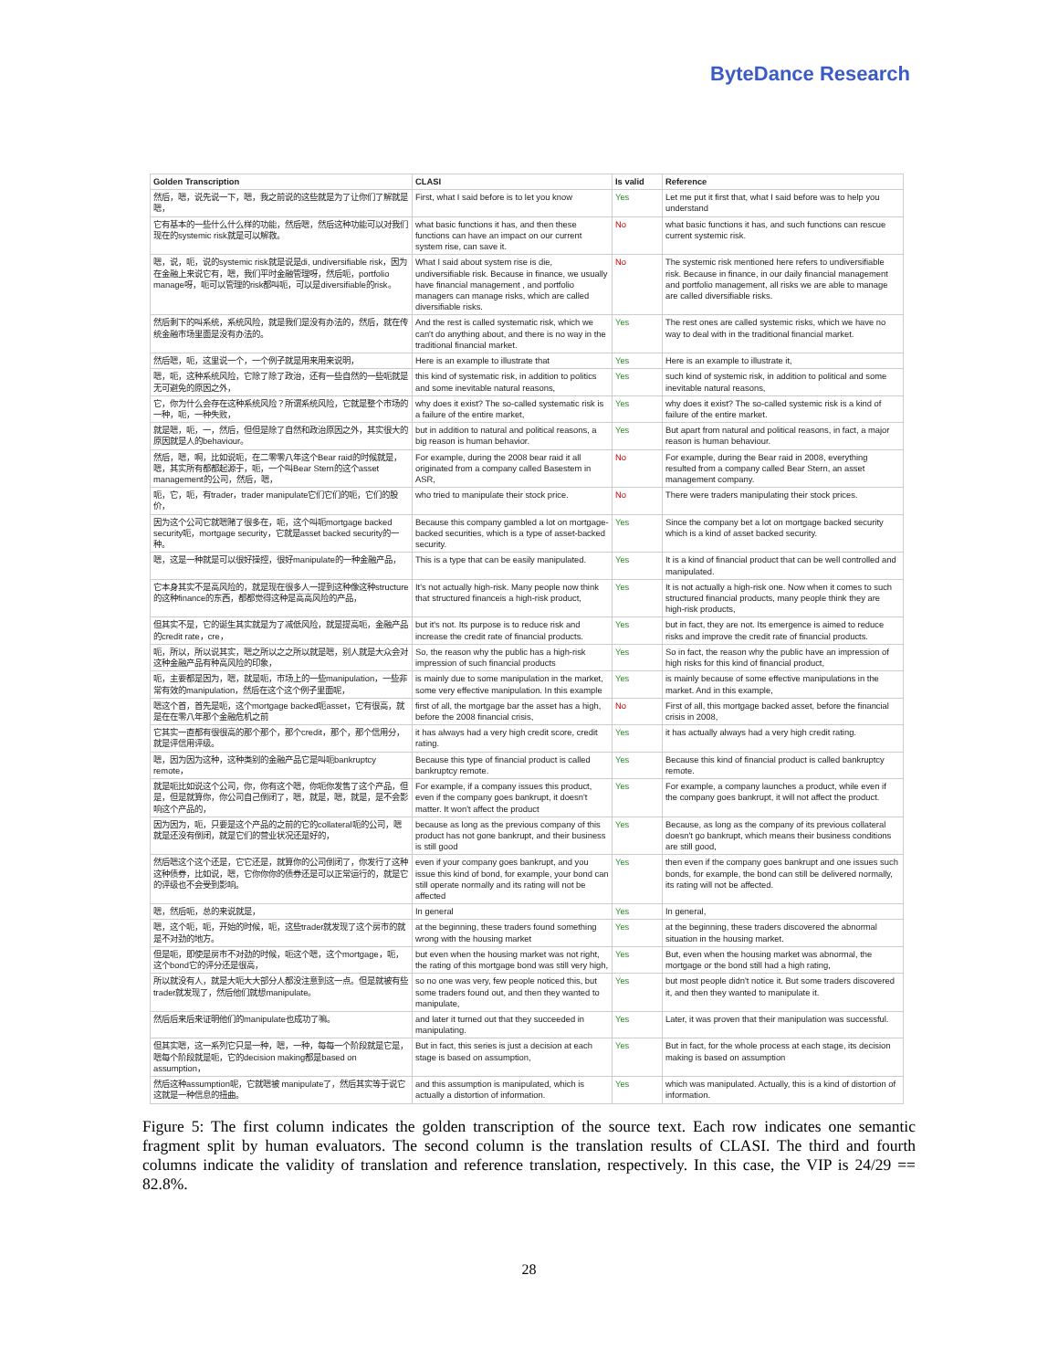ByteDance Research
| Golden Transcription | CLASI | Is valid | Reference |
| --- | --- | --- | --- |
| 然后，嗯，说先说一下，嗯，我之前说的这些就是为了让你们了解就是嗯， | First, what I said before is to let you know | Yes | Let me put it first that, what I said before was to help you understand |
| 它有基本的一些什么什么样的功能，然后嗯，然后这种功能可以对我们现在的systemic risk就是可以解救。 | what basic functions it has, and then these functions can have an impact on our current system rise, can save it. | No | what basic functions it has, and such functions can rescue current systemic risk. |
| 嗯，说，呃，说的systemic risk就是说是di, undiversifiable risk，因为在金融上来说它有，嗯，我们平时金融管理呀，然后呃，portfolio manage呀，呃可以管理的risk都叫呃，可以是diversifiable的risk。 | What I said about system rise is die, undiversifiable risk. Because in finance, we usually have financial management , and portfolio managers can manage risks, which are called diversifiable risks. | No | The systemic risk mentioned here refers to undiversifiable risk. Because in finance, in our daily financial management and portfolio management, all risks we are able to manage are called diversifiable risks. |
| 然后剩下的叫系统，系统风险，就是我们是没有办法的，然后，就在传统金融市场里面是没有办法的。 | And the rest is called systematic risk, which we can't do anything about, and there is no way in the traditional financial market. | Yes | The rest ones are called systemic risks, which we have no way to deal with in the traditional financial market. |
| 然后嗯，呃，这里说一个，一个例子就是用来用来说明， | Here is an example to illustrate that | Yes | Here is an example to illustrate it, |
| 嗯，呃，这种系统风险，它除了除了政治，还有一些自然的一些呃就是无可避免的原因之外， | this kind of systematic risk, in addition to politics and some inevitable natural reasons, | Yes | such kind of systemic risk, in addition to political and some inevitable natural reasons, |
| 它，你为什么会存在这种系统风险？所谓系统风险，它就是整个市场的一种，呃，一种失败， | why does it exist? The so-called systematic risk is a failure of the entire market, | Yes | why does it exist? The so-called systemic risk is a kind of failure of the entire market. |
| 就是嗯，呃，一，然后，但但是除了自然和政治原因之外，其实很大的原因就是人的behaviour。 | but in addition to natural and political reasons, a big reason is human behavior. | Yes | But apart from natural and political reasons, in fact, a major reason is human behaviour. |
| 然后，嗯，啊，比如说呃，在二零零八年这个Bear raid的时候就是，嗯，其实所有都都起源于，呃，一个叫Bear Stern的这个asset management的公司，然后，嗯， | For example, during the 2008 bear raid it all originated from a company called Basestem in ASR, | No | For example, during the Bear raid in 2008, everything resulted from a company called Bear Stern, an asset management company. |
| 呃，它，呃，有trader，trader manipulate它们它们的呃，它们的股价， | who tried to manipulate their stock price. | No | There were traders manipulating their stock prices. |
| 因为这个公司它就嗯赌了很多在，呃，这个叫呃mortgage backed security呃，mortgage security，它就是asset backed security的一种。 | Because this company gambled a lot on mortgage-backed securities, which is a type of asset-backed security. | Yes | Since the company bet a lot on mortgage backed security which is a kind of asset backed security. |
| 嗯，这是一种就是可以很好操控，很好manipulate的一种金融产品， | This is a type that can be easily manipulated. | Yes | It is a kind of financial product that can be well controlled and manipulated. |
| 它本身其实不是高风险的，就是现在很多人一提到这种像这种structure的这种finance的东西，都都觉得这种是高高风险的产品， | It's not actually high-risk. Many people now think that structured financeis a high-risk product, | Yes | It is not actually a high-risk one. Now when it comes to such structured financial products, many people think they are high-risk products, |
| 但其实不是，它的诞生其实就是为了减低风险，就是提高呃，金融产品的credit rate，cre， | but it's not. Its purpose is to reduce risk and increase the credit rate of financial products. | Yes | but in fact, they are not. Its emergence is aimed to reduce risks and improve the credit rate of financial products. |
| 呃，所以，所以说其实，嗯之所以之之所以就是嗯，别人就是大众会对这种金融产品有种高风险的印象， | So, the reason why the public has a high-risk impression of such financial products | Yes | So in fact, the reason why the public have an impression of high risks for this kind of financial product, |
| 呃，主要都是因为，嗯，就是呃，市场上的一些manipulation，一些非常有效的manipulation，然后在这个这个例子里面呢， | is mainly due to some manipulation in the market, some very effective manipulation. In this example | Yes | is mainly because of some effective manipulations in the market. And in this example, |
| 嗯这个首，首先是呃，这个mortgage backed呃asset，它有很高，就是在在零八年那个金融危机之前 | first of all, the mortgage bar the asset has a high, before the 2008 financial crisis, | No | First of all, this mortgage backed asset, before the financial crisis in 2008, |
| 它其实一直都有很很高的那个那个，那个credit，那个，那个信用分，就是评信用评级。 | it has always had a very high credit score, credit rating. | Yes | it has actually always had a very high credit rating. |
| 嗯，因为因为这种，这种类别的金融产品它是叫呃bankruptcy remote， | Because this type of financial product is called bankruptcy remote. | Yes | Because this kind of financial product is called bankruptcy remote. |
| 就是呃比如说这个公司，你，你有这个嗯，你呃你发售了这个产品，但是，但是就算你，你公司自己倒闭了，嗯，就是，嗯，就是，是不会影响这个产品的， | For example, if a company issues this product, even if the company goes bankrupt, it doesn't matter. It won't affect the product | Yes | For example, a company launches a product, while even if the company goes bankrupt, it will not affect the product. |
| 因为因为，呃，只要是这个产品的之前的它的collateral呃的公司，嗯就是还没有倒闭，就是它们的营业状况还是好的， | because as long as the previous company of this product has not gone bankrupt, and their business is still good | Yes | Because, as long as the company of its previous collateral doesn't go bankrupt, which means their business conditions are still good, |
| 然后嗯这个这个还是，它它还是，就算你的公司倒闭了，你发行了这种这种债券，比如说，嗯，它你你你的债券还是可以正常运行的，就是它的评级也不会受到影响。 | even if your company goes bankrupt, and you issue this kind of bond, for example, your bond can still operate normally and its rating will not be affected | Yes | then even if the company goes bankrupt and one issues such bonds, for example, the bond can still be delivered normally, its rating will not be affected. |
| 嗯，然后呃，总的来说就是， | In general | Yes | In general, |
| 嗯，这个呃，呃，开始的时候，呃，这些trader就发现了这个房市的就是不对劲的地方。 | at the beginning, these traders found something wrong with the housing market | Yes | at the beginning, these traders discovered the abnormal situation in the housing market. |
| 但是呃，即使是房市不对劲的时候，呃这个嗯，这个mortgage，呃，这个bond它的评分还是很高， | but even when the housing market was not right, the rating of this mortgage bond was still very high, | Yes | But, even when the housing market was abnormal, the mortgage or the bond still had a high rating, |
| 所以就没有人，就是大呃大大部分人都没注意到这一点。但是就被有些trader就发现了，然后他们就想manipulate。 | so no one was very, few people noticed this, but some traders found out, and then they wanted to manipulate, | Yes | but most people didn't notice it. But some traders discovered it, and then they wanted to manipulate it. |
| 然后后来后来证明他们的manipulate也成功了嘛。 | and later it turned out that they succeeded in manipulating. | Yes | Later, it was proven that their manipulation was successful. |
| 但其实嗯，这一系列它只是一种，嗯，一种，每每一个阶段就是它是，嗯每个阶段就是呃，它的decision making都是based on assumption， | But in fact, this series is just a decision at each stage is based on assumption, | Yes | But in fact, for the whole process at each stage, its decision making is based on assumption |
| 然后这种assumption呢，它就嗯被 manipulate了，然后其实等于说它这就是一种信息的扭曲。 | and this assumption is manipulated, which is actually a distortion of information. | Yes | which was manipulated. Actually, this is a kind of distortion of information. |
Figure 5: The first column indicates the golden transcription of the source text. Each row indicates one semantic fragment split by human evaluators. The second column is the translation results of CLASI. The third and fourth columns indicate the validity of translation and reference translation, respectively. In this case, the VIP is 24/29 == 82.8%.
28